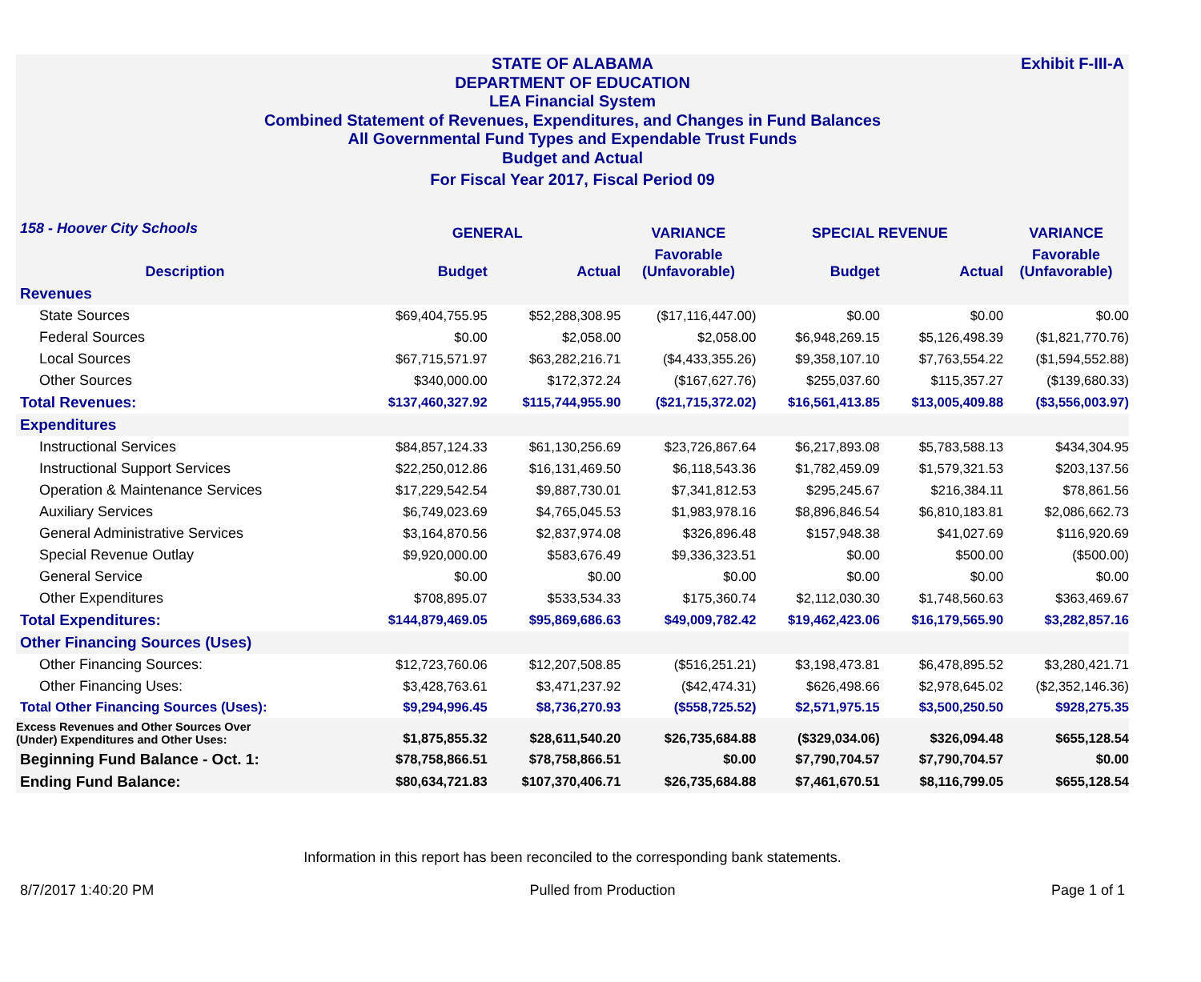Exhibit F-III-A
STATE OF ALABAMA
DEPARTMENT OF EDUCATION
LEA Financial System
Combined Statement of Revenues, Expenditures, and Changes in Fund Balances
All Governmental Fund Types and Expendable Trust Funds
Budget and Actual
For Fiscal Year 2017, Fiscal Period 09
| 158 - Hoover City Schools | GENERAL | | VARIANCE | SPECIAL REVENUE | | VARIANCE |
| --- | --- | --- | --- | --- | --- | --- |
| Description | Budget | Actual | Favorable (Unfavorable) | Budget | Actual | Favorable (Unfavorable) |
| Revenues | | | | | | |
| State Sources | $69,404,755.95 | $52,288,308.95 | ($17,116,447.00) | $0.00 | $0.00 | $0.00 |
| Federal Sources | $0.00 | $2,058.00 | $2,058.00 | $6,948,269.15 | $5,126,498.39 | ($1,821,770.76) |
| Local Sources | $67,715,571.97 | $63,282,216.71 | ($4,433,355.26) | $9,358,107.10 | $7,763,554.22 | ($1,594,552.88) |
| Other Sources | $340,000.00 | $172,372.24 | ($167,627.76) | $255,037.60 | $115,357.27 | ($139,680.33) |
| Total Revenues: | $137,460,327.92 | $115,744,955.90 | ($21,715,372.02) | $16,561,413.85 | $13,005,409.88 | ($3,556,003.97) |
| Expenditures | | | | | | |
| Instructional Services | $84,857,124.33 | $61,130,256.69 | $23,726,867.64 | $6,217,893.08 | $5,783,588.13 | $434,304.95 |
| Instructional Support Services | $22,250,012.86 | $16,131,469.50 | $6,118,543.36 | $1,782,459.09 | $1,579,321.53 | $203,137.56 |
| Operation & Maintenance Services | $17,229,542.54 | $9,887,730.01 | $7,341,812.53 | $295,245.67 | $216,384.11 | $78,861.56 |
| Auxiliary Services | $6,749,023.69 | $4,765,045.53 | $1,983,978.16 | $8,896,846.54 | $6,810,183.81 | $2,086,662.73 |
| General Administrative Services | $3,164,870.56 | $2,837,974.08 | $326,896.48 | $157,948.38 | $41,027.69 | $116,920.69 |
| Special Revenue Outlay | $9,920,000.00 | $583,676.49 | $9,336,323.51 | $0.00 | $500.00 | ($500.00) |
| General Service | $0.00 | $0.00 | $0.00 | $0.00 | $0.00 | $0.00 |
| Other Expenditures | $708,895.07 | $533,534.33 | $175,360.74 | $2,112,030.30 | $1,748,560.63 | $363,469.67 |
| Total Expenditures: | $144,879,469.05 | $95,869,686.63 | $49,009,782.42 | $19,462,423.06 | $16,179,565.90 | $3,282,857.16 |
| Other Financing Sources (Uses) | | | | | | |
| Other Financing Sources: | $12,723,760.06 | $12,207,508.85 | ($516,251.21) | $3,198,473.81 | $6,478,895.52 | $3,280,421.71 |
| Other Financing Uses: | $3,428,763.61 | $3,471,237.92 | ($42,474.31) | $626,498.66 | $2,978,645.02 | ($2,352,146.36) |
| Total Other Financing Sources (Uses): | $9,294,996.45 | $8,736,270.93 | ($558,725.52) | $2,571,975.15 | $3,500,250.50 | $928,275.35 |
| Excess Revenues and Other Sources Over (Under) Expenditures and Other Uses: | $1,875,855.32 | $28,611,540.20 | $26,735,684.88 | ($329,034.06) | $326,094.48 | $655,128.54 |
| Beginning Fund Balance - Oct. 1: | $78,758,866.51 | $78,758,866.51 | $0.00 | $7,790,704.57 | $7,790,704.57 | $0.00 |
| Ending Fund Balance: | $80,634,721.83 | $107,370,406.71 | $26,735,684.88 | $7,461,670.51 | $8,116,799.05 | $655,128.54 |
Information in this report has been reconciled to the corresponding bank statements.
8/7/2017 1:40:20 PM Pulled from Production Page 1 of 1